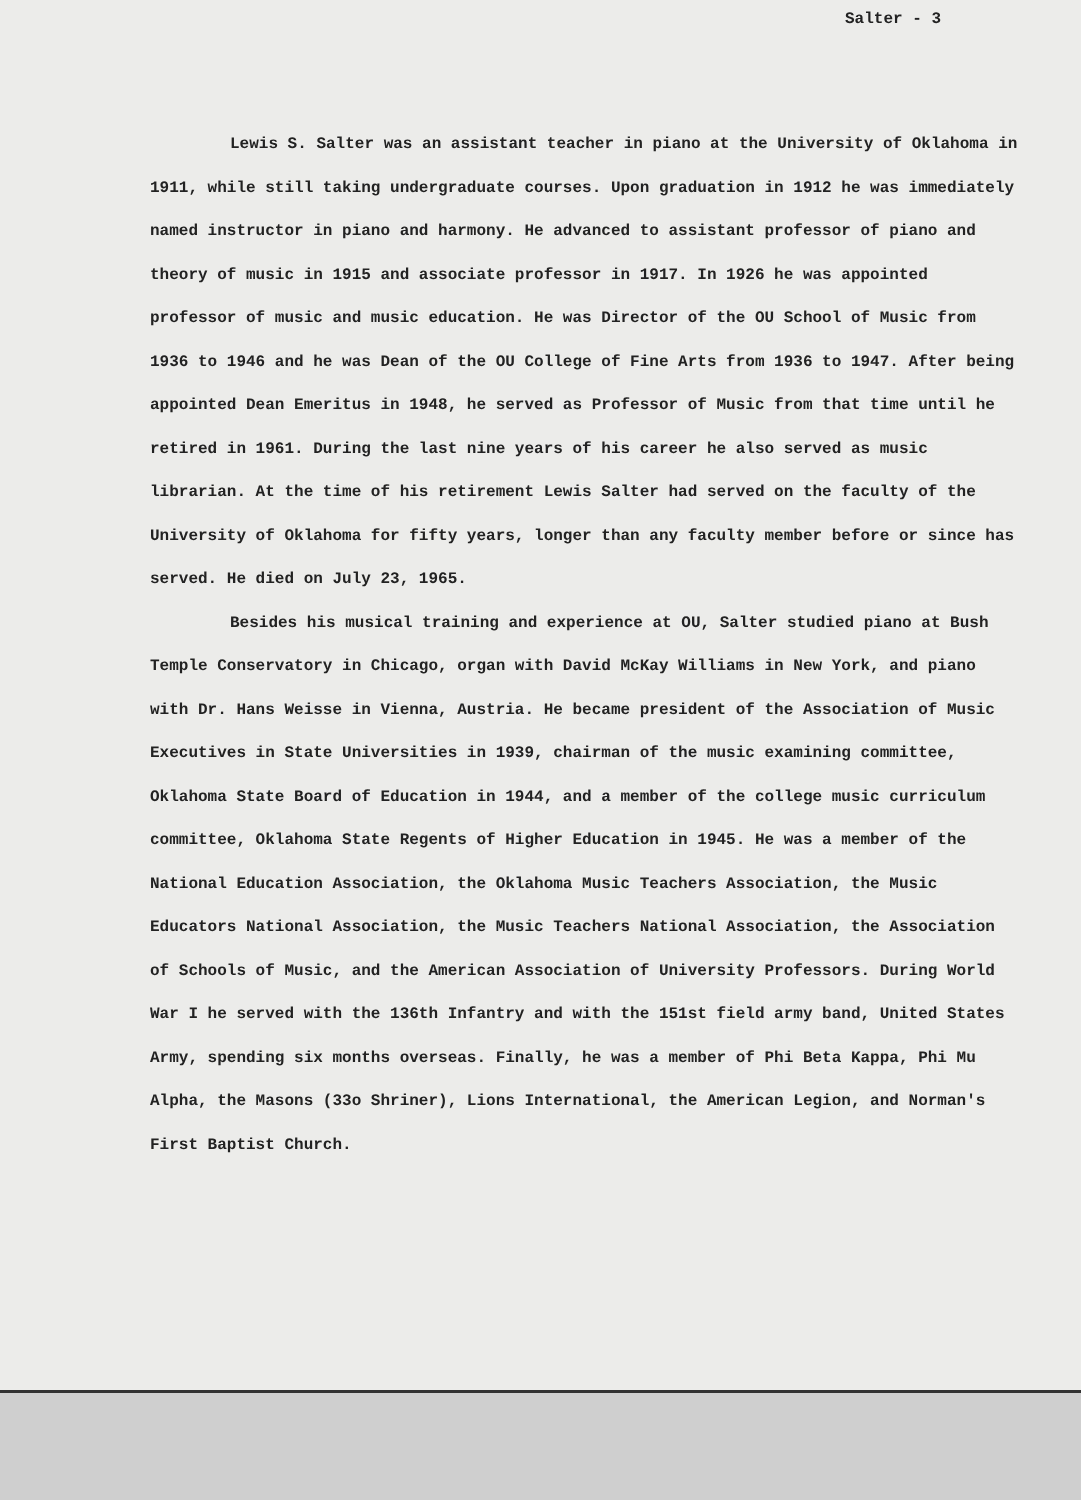Salter - 3
Lewis S. Salter was an assistant teacher in piano at the University of Oklahoma in 1911, while still taking undergraduate courses. Upon graduation in 1912 he was immediately named instructor in piano and harmony. He advanced to assistant professor of piano and theory of music in 1915 and associate professor in 1917. In 1926 he was appointed professor of music and music education. He was Director of the OU School of Music from 1936 to 1946 and he was Dean of the OU College of Fine Arts from 1936 to 1947. After being appointed Dean Emeritus in 1948, he served as Professor of Music from that time until he retired in 1961. During the last nine years of his career he also served as music librarian. At the time of his retirement Lewis Salter had served on the faculty of the University of Oklahoma for fifty years, longer than any faculty member before or since has served. He died on July 23, 1965.
Besides his musical training and experience at OU, Salter studied piano at Bush Temple Conservatory in Chicago, organ with David McKay Williams in New York, and piano with Dr. Hans Weisse in Vienna, Austria. He became president of the Association of Music Executives in State Universities in 1939, chairman of the music examining committee, Oklahoma State Board of Education in 1944, and a member of the college music curriculum committee, Oklahoma State Regents of Higher Education in 1945. He was a member of the National Education Association, the Oklahoma Music Teachers Association, the Music Educators National Association, the Music Teachers National Association, the Association of Schools of Music, and the American Association of University Professors. During World War I he served with the 136th Infantry and with the 151st field army band, United States Army, spending six months overseas. Finally, he was a member of Phi Beta Kappa, Phi Mu Alpha, the Masons (33o Shriner), Lions International, the American Legion, and Norman's First Baptist Church.